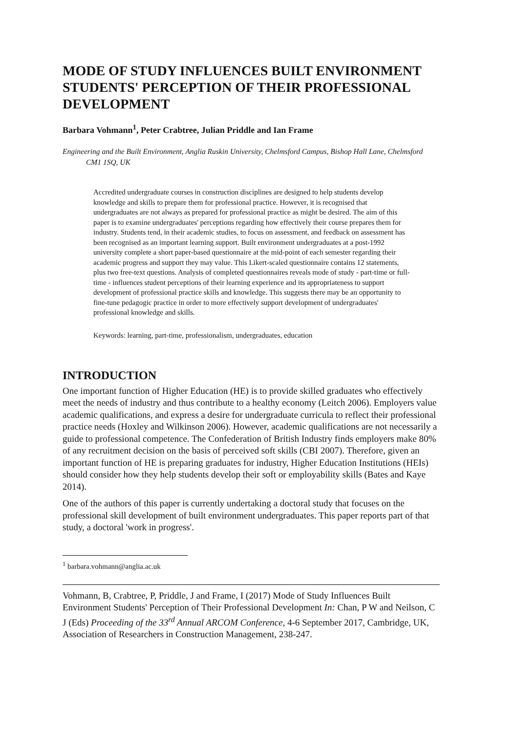MODE OF STUDY INFLUENCES BUILT ENVIRONMENT STUDENTS' PERCEPTION OF THEIR PROFESSIONAL DEVELOPMENT
Barbara Vohmann<sup>1</sup>, Peter Crabtree, Julian Priddle and Ian Frame
Engineering and the Built Environment, Anglia Ruskin University, Chelmsford Campus, Bishop Hall Lane, Chelmsford CM1 1SQ, UK
Accredited undergraduate courses in construction disciplines are designed to help students develop knowledge and skills to prepare them for professional practice. However, it is recognised that undergraduates are not always as prepared for professional practice as might be desired. The aim of this paper is to examine undergraduates' perceptions regarding how effectively their course prepares them for industry. Students tend, in their academic studies, to focus on assessment, and feedback on assessment has been recognised as an important learning support. Built environment undergraduates at a post-1992 university complete a short paper-based questionnaire at the mid-point of each semester regarding their academic progress and support they may value. This Likert-scaled questionnaire contains 12 statements, plus two free-text questions. Analysis of completed questionnaires reveals mode of study - part-time or full-time - influences student perceptions of their learning experience and its appropriateness to support development of professional practice skills and knowledge. This suggests there may be an opportunity to fine-tune pedagogic practice in order to more effectively support development of undergraduates' professional knowledge and skills.
Keywords: learning, part-time, professionalism, undergraduates, education
INTRODUCTION
One important function of Higher Education (HE) is to provide skilled graduates who effectively meet the needs of industry and thus contribute to a healthy economy (Leitch 2006). Employers value academic qualifications, and express a desire for undergraduate curricula to reflect their professional practice needs (Hoxley and Wilkinson 2006). However, academic qualifications are not necessarily a guide to professional competence. The Confederation of British Industry finds employers make 80% of any recruitment decision on the basis of perceived soft skills (CBI 2007). Therefore, given an important function of HE is preparing graduates for industry, Higher Education Institutions (HEIs) should consider how they help students develop their soft or employability skills (Bates and Kaye 2014).
One of the authors of this paper is currently undertaking a doctoral study that focuses on the professional skill development of built environment undergraduates. This paper reports part of that study, a doctoral 'work in progress'.
<sup>1</sup> barbara.vohmann@anglia.ac.uk
Vohmann, B, Crabtree, P, Priddle, J and Frame, I (2017) Mode of Study Influences Built Environment Students' Perception of Their Professional Development In: Chan, P W and Neilson, C J (Eds) Proceeding of the 33<sup>rd</sup> Annual ARCOM Conference, 4-6 September 2017, Cambridge, UK, Association of Researchers in Construction Management, 238-247.